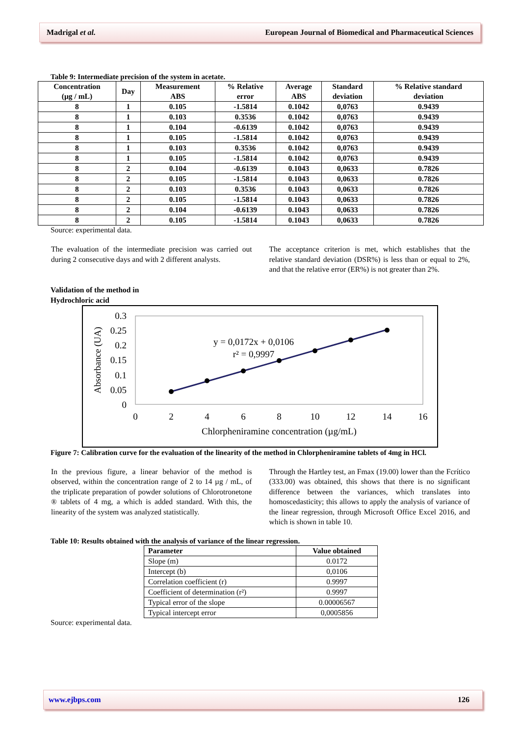Madrigal et al. European Journal of Biomedical and Pharmaceutical Sciences
Table 9: Intermediate precision of the system in acetate.
| Concentration (µg / mL) | Day | Measurement ABS | % Relative error | Average ABS | Standard deviation | % Relative standard deviation |
| --- | --- | --- | --- | --- | --- | --- |
| 8 | 1 | 0.105 | -1.5814 | 0.1042 | 0,0763 | 0.9439 |
| 8 | 1 | 0.103 | 0.3536 | 0.1042 | 0,0763 | 0.9439 |
| 8 | 1 | 0.104 | -0.6139 | 0.1042 | 0,0763 | 0.9439 |
| 8 | 1 | 0.105 | -1.5814 | 0.1042 | 0,0763 | 0.9439 |
| 8 | 1 | 0.103 | 0.3536 | 0.1042 | 0,0763 | 0.9439 |
| 8 | 1 | 0.105 | -1.5814 | 0.1042 | 0,0763 | 0.9439 |
| 8 | 2 | 0.104 | -0.6139 | 0.1043 | 0,0633 | 0.7826 |
| 8 | 2 | 0.105 | -1.5814 | 0.1043 | 0,0633 | 0.7826 |
| 8 | 2 | 0.103 | 0.3536 | 0.1043 | 0,0633 | 0.7826 |
| 8 | 2 | 0.105 | -1.5814 | 0.1043 | 0,0633 | 0.7826 |
| 8 | 2 | 0.104 | -0.6139 | 0.1043 | 0,0633 | 0.7826 |
| 8 | 2 | 0.105 | -1.5814 | 0.1043 | 0,0633 | 0.7826 |
Source: experimental data.
The evaluation of the intermediate precision was carried out during 2 consecutive days and with 2 different analysts.
The acceptance criterion is met, which establishes that the relative standard deviation (DSR%) is less than or equal to 2%, and that the relative error (ER%) is not greater than 2%.
Validation of the method in
Hydrochloric acid
0.3
0.25
0.2
0.15
0.1
0.05
0
0
2
4
6
8
10
12
14
16
Chlorpheniramine concentration (µg/mL)
y = 0,0172x + 0,0106
r² = 0,9997
Absorbance (UA)
Figure 7: Calibration curve for the evaluation of the linearity of the method in Chlorpheniramine tablets of 4mg in HCl.
In the previous figure, a linear behavior of the method is observed, within the concentration range of 2 to 14 µg / mL, of the triplicate preparation of powder solutions of Chlorotronetone ® tablets of 4 mg, a which is added standard. With this, the linearity of the system was analyzed statistically.
Through the Hartley test, an Fmax (19.00) lower than the Fcrítico (333.00) was obtained, this shows that there is no significant difference between the variances, which translates into homoscedasticity; this allows to apply the analysis of variance of the linear regression, through Microsoft Office Excel 2016, and which is shown in table 10.
Table 10: Results obtained with the analysis of variance of the linear regression.
| Parameter | Value obtained |
| --- | --- |
| Slope (m) | 0.0172 |
| Intercept (b) | 0,0106 |
| Correlation coefficient (r) | 0.9997 |
| Coefficient of determination (r²) | 0.9997 |
| Typical error of the slope | 0.00006567 |
| Typical intercept error | 0,0005856 |
Source: experimental data.
www.ejbps.com 126